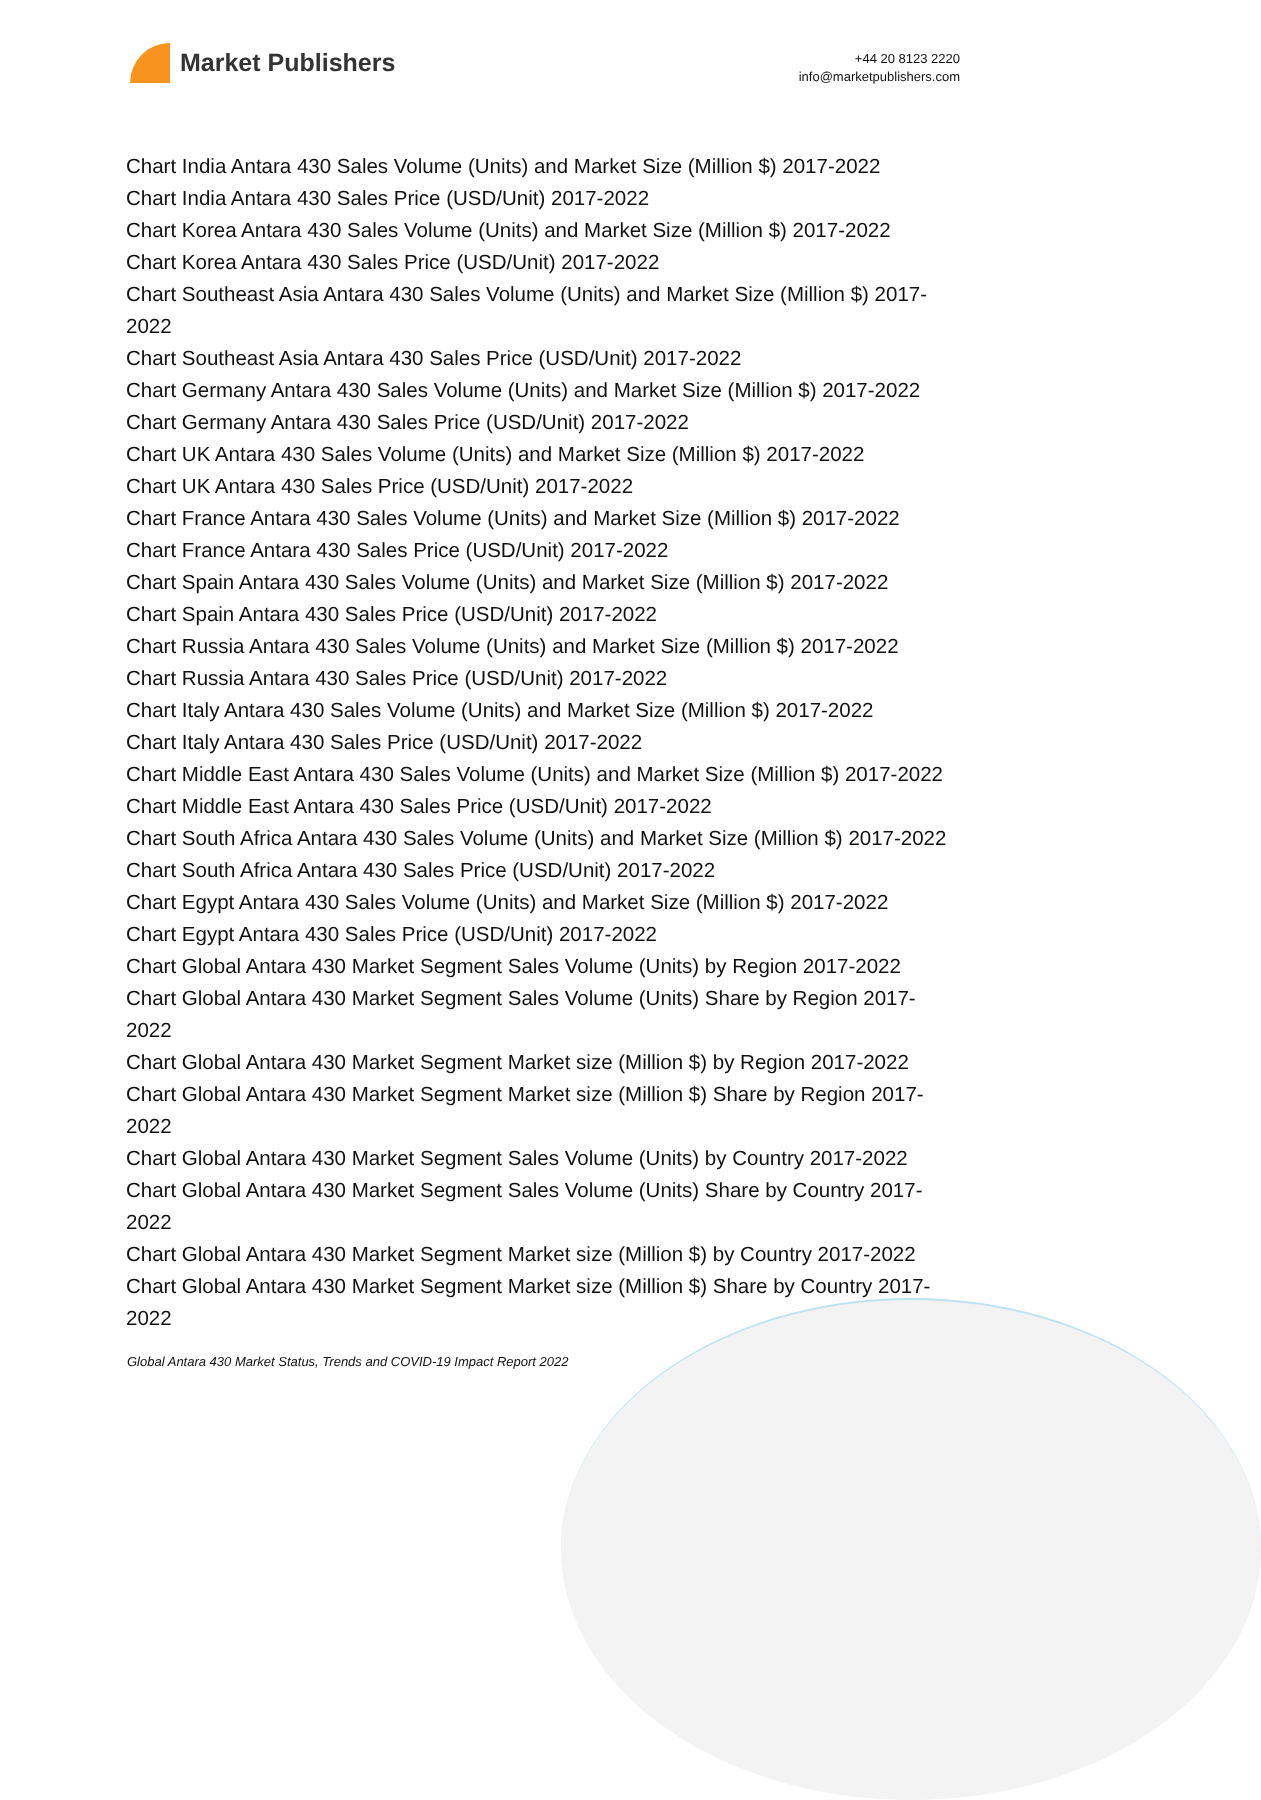Market Publishers
+44 20 8123 2220
info@marketpublishers.com
Chart India Antara 430 Sales Volume (Units) and Market Size (Million $) 2017-2022
Chart India Antara 430 Sales Price (USD/Unit) 2017-2022
Chart Korea Antara 430 Sales Volume (Units) and Market Size (Million $) 2017-2022
Chart Korea Antara 430 Sales Price (USD/Unit) 2017-2022
Chart Southeast Asia Antara 430 Sales Volume (Units) and Market Size (Million $) 2017-2022
Chart Southeast Asia Antara 430 Sales Price (USD/Unit) 2017-2022
Chart Germany Antara 430 Sales Volume (Units) and Market Size (Million $) 2017-2022
Chart Germany Antara 430 Sales Price (USD/Unit) 2017-2022
Chart UK Antara 430 Sales Volume (Units) and Market Size (Million $) 2017-2022
Chart UK Antara 430 Sales Price (USD/Unit) 2017-2022
Chart France Antara 430 Sales Volume (Units) and Market Size (Million $) 2017-2022
Chart France Antara 430 Sales Price (USD/Unit) 2017-2022
Chart Spain Antara 430 Sales Volume (Units) and Market Size (Million $) 2017-2022
Chart Spain Antara 430 Sales Price (USD/Unit) 2017-2022
Chart Russia Antara 430 Sales Volume (Units) and Market Size (Million $) 2017-2022
Chart Russia Antara 430 Sales Price (USD/Unit) 2017-2022
Chart Italy Antara 430 Sales Volume (Units) and Market Size (Million $) 2017-2022
Chart Italy Antara 430 Sales Price (USD/Unit) 2017-2022
Chart Middle East Antara 430 Sales Volume (Units) and Market Size (Million $) 2017-2022
Chart Middle East Antara 430 Sales Price (USD/Unit) 2017-2022
Chart South Africa Antara 430 Sales Volume (Units) and Market Size (Million $) 2017-2022
Chart South Africa Antara 430 Sales Price (USD/Unit) 2017-2022
Chart Egypt Antara 430 Sales Volume (Units) and Market Size (Million $) 2017-2022
Chart Egypt Antara 430 Sales Price (USD/Unit) 2017-2022
Chart Global Antara 430 Market Segment Sales Volume (Units) by Region 2017-2022
Chart Global Antara 430 Market Segment Sales Volume (Units) Share by Region 2017-2022
Chart Global Antara 430 Market Segment Market size (Million $) by Region 2017-2022
Chart Global Antara 430 Market Segment Market size (Million $) Share by Region 2017-2022
Chart Global Antara 430 Market Segment Sales Volume (Units) by Country 2017-2022
Chart Global Antara 430 Market Segment Sales Volume (Units) Share by Country 2017-2022
Chart Global Antara 430 Market Segment Market size (Million $) by Country 2017-2022
Chart Global Antara 430 Market Segment Market size (Million $) Share by Country 2017-2022
Global Antara 430 Market Status, Trends and COVID-19 Impact Report 2022